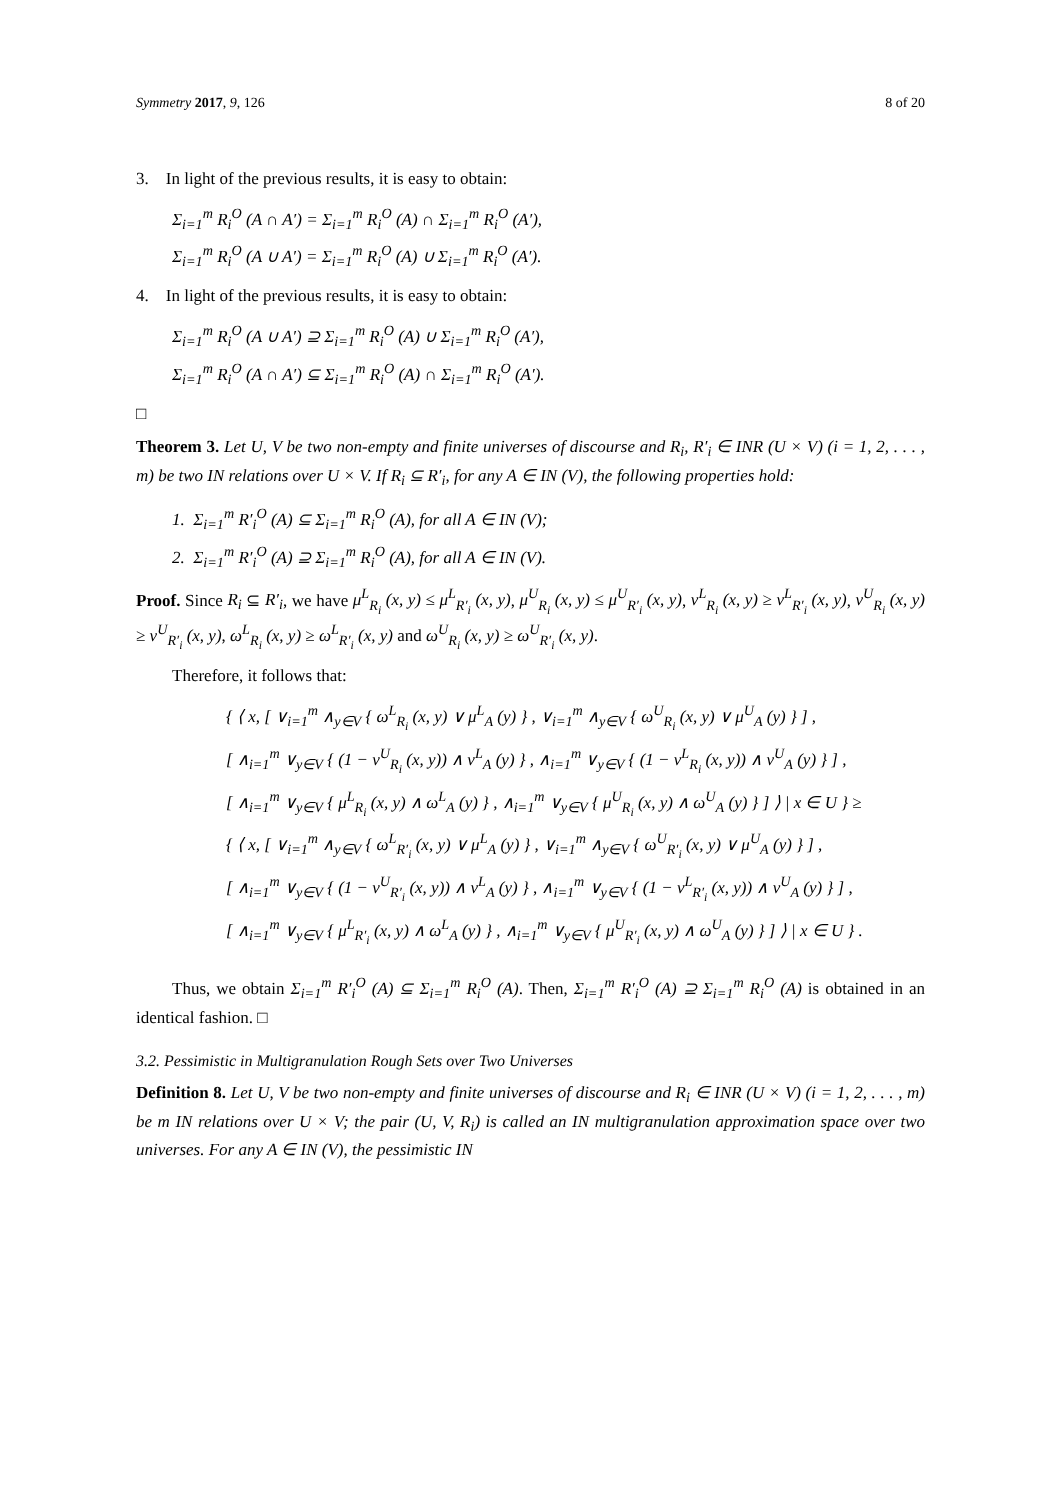Symmetry 2017, 9, 126 8 of 20
3. In light of the previous results, it is easy to obtain:
Σ<sub>i=1</sub><sup>m</sup> R<sub>i</sub><sup>O</sup> (A ∩ A′) = Σ<sub>i=1</sub><sup>m</sup> R<sub>i</sub><sup>O</sup> (A) ∩ Σ<sub>i=1</sub><sup>m</sup> R<sub>i</sub><sup>O</sup> (A′),
Σ<sub>i=1</sub><sup>m</sup> R<sub>i</sub><sup>O</sup> (A ∪ A′) = Σ<sub>i=1</sub><sup>m</sup> R<sub>i</sub><sup>O</sup> (A) ∪ Σ<sub>i=1</sub><sup>m</sup> R<sub>i</sub><sup>O</sup> (A′).
4. In light of the previous results, it is easy to obtain:
Σ<sub>i=1</sub><sup>m</sup> R<sub>i</sub><sup>O</sup> (A ∪ A′) ⊇ Σ<sub>i=1</sub><sup>m</sup> R<sub>i</sub><sup>O</sup> (A) ∪ Σ<sub>i=1</sub><sup>m</sup> R<sub>i</sub><sup>O</sup> (A′),
Σ<sub>i=1</sub><sup>m</sup> R<sub>i</sub><sup>O</sup> (A ∩ A′) ⊆ Σ<sub>i=1</sub><sup>m</sup> R<sub>i</sub><sup>O</sup> (A) ∩ Σ<sub>i=1</sub><sup>m</sup> R<sub>i</sub><sup>O</sup> (A′).
□
Theorem 3. Let U, V be two non-empty and finite universes of discourse and R<sub>i</sub>, R′<sub>i</sub> ∈ INR (U × V) (i = 1, 2, . . . , m) be two IN relations over U × V. If R<sub>i</sub> ⊆ R′<sub>i</sub>, for any A ∈ IN (V), the following properties hold:
1. Σ<sub>i=1</sub><sup>m</sup> R′<sub>i</sub><sup>O</sup> (A) ⊆ Σ<sub>i=1</sub><sup>m</sup> R<sub>i</sub><sup>O</sup> (A), for all A ∈ IN (V);
2. Σ<sub>i=1</sub><sup>m</sup> R′<sub>i</sub><sup>O</sup> (A) ⊇ Σ<sub>i=1</sub><sup>m</sup> R<sub>i</sub><sup>O</sup> (A), for all A ∈ IN (V).
Proof. Since R<sub>i</sub> ⊆ R′<sub>i</sub>, we have μ<sup>L</sup><sub>R<sub>i</sub></sub> (x, y) ≤ μ<sup>L</sup><sub>R′<sub>i</sub></sub> (x, y), μ<sup>U</sup><sub>R<sub>i</sub></sub> (x, y) ≤ μ<sup>U</sup><sub>R′<sub>i</sub></sub> (x, y), ν<sup>L</sup><sub>R<sub>i</sub></sub> (x, y) ≥ ν<sup>L</sup><sub>R′<sub>i</sub></sub> (x, y), ν<sup>U</sup><sub>R<sub>i</sub></sub> (x, y) ≥ ν<sup>U</sup><sub>R′<sub>i</sub></sub> (x, y), ω<sup>L</sup><sub>R<sub>i</sub></sub> (x, y) ≥ ω<sup>L</sup><sub>R′<sub>i</sub></sub> (x, y) and ω<sup>U</sup><sub>R<sub>i</sub></sub> (x, y) ≥ ω<sup>U</sup><sub>R′<sub>i</sub></sub> (x, y).
Therefore, it follows that:
{ ⟨ x, [ ∨<sub>i=1</sub><sup>m</sup> ∧<sub>y∈V</sub> { ω<sup>L</sup><sub>R<sub>i</sub></sub> (x, y) ∨ μ<sup>L</sup><sub>A</sub> (y) } , ∨<sub>i=1</sub><sup>m</sup> ∧<sub>y∈V</sub> { ω<sup>U</sup><sub>R<sub>i</sub></sub> (x, y) ∨ μ<sup>U</sup><sub>A</sub> (y) } ] ,
[ ∧<sub>i=1</sub><sup>m</sup> ∨<sub>y∈V</sub> { (1 − ν<sup>U</sup><sub>R<sub>i</sub></sub> (x, y)) ∧ ν<sup>L</sup><sub>A</sub> (y) } , ∧<sub>i=1</sub><sup>m</sup> ∨<sub>y∈V</sub> { (1 − ν<sup>L</sup><sub>R<sub>i</sub></sub> (x, y)) ∧ ν<sup>U</sup><sub>A</sub> (y) } ] ,
[ ∧<sub>i=1</sub><sup>m</sup> ∨<sub>y∈V</sub> { μ<sup>L</sup><sub>R<sub>i</sub></sub> (x, y) ∧ ω<sup>L</sup><sub>A</sub> (y) } , ∧<sub>i=1</sub><sup>m</sup> ∨<sub>y∈V</sub> { μ<sup>U</sup><sub>R<sub>i</sub></sub> (x, y) ∧ ω<sup>U</sup><sub>A</sub> (y) } ] ⟩ | x ∈ U } ≥
{ ⟨ x, [ ∨<sub>i=1</sub><sup>m</sup> ∧<sub>y∈V</sub> { ω<sup>L</sup><sub>R′<sub>i</sub></sub> (x, y) ∨ μ<sup>L</sup><sub>A</sub> (y) } , ∨<sub>i=1</sub><sup>m</sup> ∧<sub>y∈V</sub> { ω<sup>U</sup><sub>R′<sub>i</sub></sub> (x, y) ∨ μ<sup>U</sup><sub>A</sub> (y) } ] ,
[ ∧<sub>i=1</sub><sup>m</sup> ∨<sub>y∈V</sub> { (1 − ν<sup>U</sup><sub>R′<sub>i</sub></sub> (x, y)) ∧ ν<sup>L</sup><sub>A</sub> (y) } , ∧<sub>i=1</sub><sup>m</sup> ∨<sub>y∈V</sub> { (1 − ν<sup>L</sup><sub>R′<sub>i</sub></sub> (x, y)) ∧ ν<sup>U</sup><sub>A</sub> (y) } ] ,
[ ∧<sub>i=1</sub><sup>m</sup> ∨<sub>y∈V</sub> { μ<sup>L</sup><sub>R′<sub>i</sub></sub> (x, y) ∧ ω<sup>L</sup><sub>A</sub> (y) } , ∧<sub>i=1</sub><sup>m</sup> ∨<sub>y∈V</sub> { μ<sup>U</sup><sub>R′<sub>i</sub></sub> (x, y) ∧ ω<sup>U</sup><sub>A</sub> (y) } ] ⟩ | x ∈ U } .
Thus, we obtain Σ<sub>i=1</sub><sup>m</sup> R′<sub>i</sub><sup>O</sup> (A) ⊆ Σ<sub>i=1</sub><sup>m</sup> R<sub>i</sub><sup>O</sup> (A). Then, Σ<sub>i=1</sub><sup>m</sup> R′<sub>i</sub><sup>O</sup> (A) ⊇ Σ<sub>i=1</sub><sup>m</sup> R<sub>i</sub><sup>O</sup> (A) is obtained in an identical fashion. □
3.2. Pessimistic in Multigranulation Rough Sets over Two Universes
Definition 8. Let U, V be two non-empty and finite universes of discourse and R<sub>i</sub> ∈ INR (U × V) (i = 1, 2, . . . , m) be m IN relations over U × V; the pair (U, V, R<sub>i</sub>) is called an IN multigranulation approximation space over two universes. For any A ∈ IN (V), the pessimistic IN